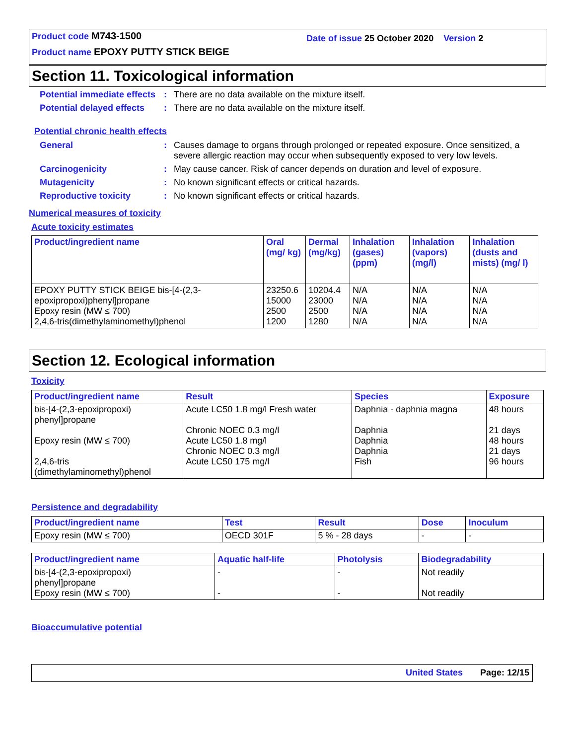Product code M743-1500
Date of issue 25 October 2020 Version 2
Product name EPOXY PUTTY STICK BEIGE
Section 11. Toxicological information
Potential immediate effects
: There are no data available on the mixture itself.
Potential delayed effects
: There are no data available on the mixture itself.
Potential chronic health effects
General : Causes damage to organs through prolonged or repeated exposure. Once sensitized, a severe allergic reaction may occur when subsequently exposed to very low levels.
Carcinogenicity : May cause cancer. Risk of cancer depends on duration and level of exposure.
Mutagenicity : No known significant effects or critical hazards.
Reproductive toxicity : No known significant effects or critical hazards.
Numerical measures of toxicity
Acute toxicity estimates
| Product/ingredient name | Oral (mg/ kg) | Dermal (mg/kg) | Inhalation (gases) (ppm) | Inhalation (vapors) (mg/l) | Inhalation (dusts and mists) (mg/ l) |
| --- | --- | --- | --- | --- | --- |
| EPOXY PUTTY STICK BEIGE bis-[4-(2,3-epoxipropoxi)phenyl]propane Epoxy resin (MW ≤ 700) 2,4,6-tris(dimethylaminomethyl)phenol | 23250.6 15000 2500 1200 | 10204.4 23000 2500 1280 | N/A N/A N/A N/A | N/A N/A N/A N/A | N/A N/A N/A N/A |
Section 12. Ecological information
Toxicity
| Product/ingredient name | Result | Species | Exposure |
| --- | --- | --- | --- |
| bis-[4-(2,3-epoxipropoxi) phenyl]propane Epoxy resin (MW ≤ 700) 2,4,6-tris (dimethylaminomethyl)phenol | Acute LC50 1.8 mg/l Fresh water Chronic NOEC 0.3 mg/l Acute LC50 1.8 mg/l Chronic NOEC 0.3 mg/l Acute LC50 175 mg/l | Daphnia - daphnia magna Daphnia Daphnia Daphnia Fish | 48 hours 21 days 48 hours 21 days 96 hours |
Persistence and degradability
| Product/ingredient name | Test | Result | Dose | Inoculum |
| --- | --- | --- | --- | --- |
| Epoxy resin (MW ≤ 700) | OECD 301F | 5 % - 28 days | - | - |
| Product/ingredient name | Aquatic half-life | Photolysis | Biodegradability |
| --- | --- | --- | --- |
| bis-[4-(2,3-epoxipropoxi) phenyl]propane Epoxy resin (MW ≤ 700) | - - | - - | Not readily Not readily |
Bioaccumulative potential
United States Page: 12/15